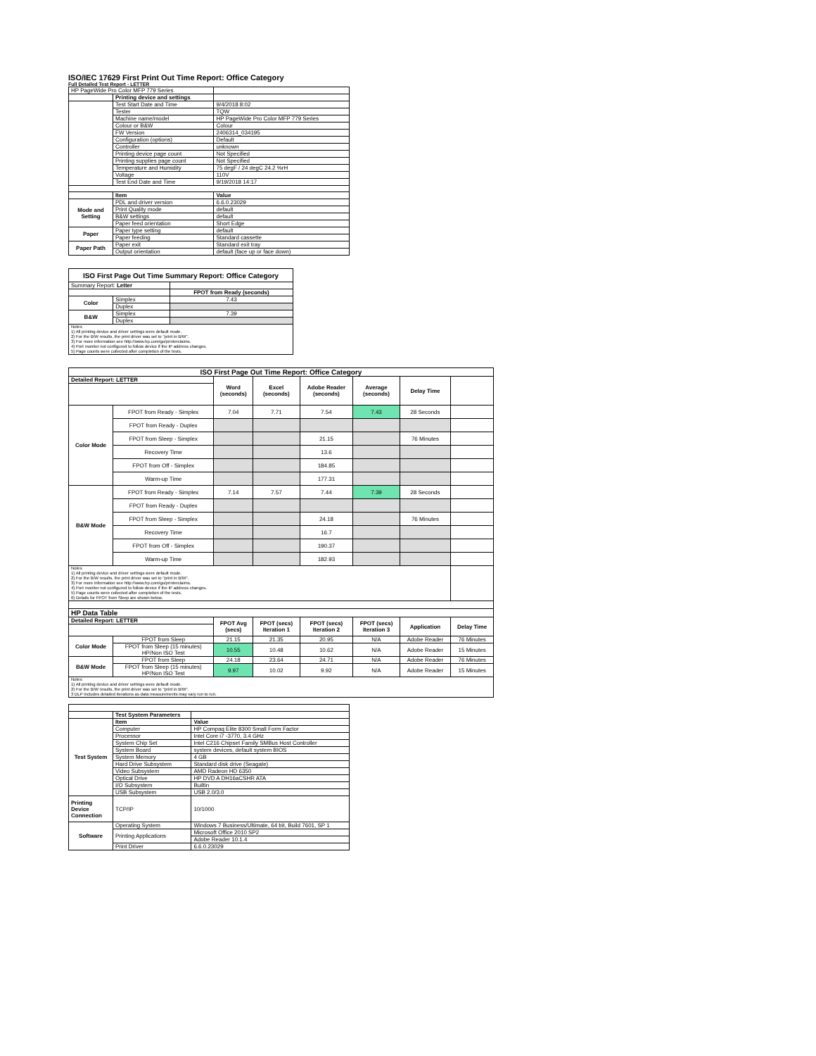ISO/IEC 17629 First Print Out Time Report: Office Category
Full Detailed Test Report - LETTER
| HP PageWide Pro Color MFP 779 Series | | |
| | Printing device and settings | |
| | Test Start Date and Time | 9/4/2018 8:02 |
| | Tester | TQW |
| | Machine name/model | HP PageWide Pro Color MFP 779 Series |
| | Colour or B&W | Colour |
| | FW Version | 2406314_034195 |
| | Configuration (options) | Default |
| | Controller | unknown |
| | Printing device page count | Not Specified |
| | Printing supplies page count | Not Specified |
| | Temperature and Humidity | 75 degF / 24 degC 24.2 %rH |
| | Voltage | 110V |
| | Test End Date and Time | 9/19/2018 14:17 |
| | Item | Value |
| Mode and Setting | PDL and driver version | 6.6.0.23029 |
| | Print Quality mode | default |
| | B&W settings | default |
| | Paper feed orientation | Short Edge |
| Paper | Paper type setting | default |
| | Paper feeding | Standard cassette |
| Paper Path | Paper exit | Standard exit tray |
| | Output orientation | default (face up or face down) |
| ISO First Page Out Time Summary Report: Office Category | | |
| --- | --- | --- |
| Summary Report: Letter | | |
| | | FPOT from Ready (seconds) |
| Color | Simplex | 7.43 |
| | Duplex | |
| B&W | Simplex | 7.39 |
| | Duplex | |
| Notes 1) All printing device and driver settings were default mode. 2) For the B/W results, the print driver was set to "print in B/W". 3) For more information see http://www.hp.com/go/printerclaims. 4) Port monitor not configured to follow device if the IP address changes. 5) Page counts were collected after completion of the tests. | | |
| ISO First Page Out Time Report: Office Category | | | | | | | |
| --- | --- | --- | --- | --- | --- | --- | --- |
| Detailed Report: LETTER | | Word (seconds) | Excel (seconds) | Adobe Reader (seconds) | Average (seconds) | Delay Time | |
| Color Mode | FPOT from Ready - Simplex | 7.04 | 7.71 | 7.54 | 7.43 | 28 Seconds | |
| | FPOT from Ready - Duplex | | | | | | |
| | FPOT from Sleep - Simplex | | | 21.15 | | 76 Minutes | |
| | Recovery Time | | | 13.6 | | | |
| | FPOT from Off - Simplex | | | 184.85 | | | |
| | Warm-up Time | | | 177.31 | | | |
| B&W Mode | FPOT from Ready - Simplex | 7.14 | 7.57 | 7.44 | 7.39 | 28 Seconds | |
| | FPOT from Ready - Duplex | | | | | | |
| | FPOT from Sleep - Simplex | | | 24.18 | | 76 Minutes | |
| | Recovery Time | | | 16.7 | | | |
| | FPOT from Off - Simplex | | | 190.37 | | | |
| | Warm-up Time | | | 182.93 | | | |
| Notes 1) All printing device and driver settings were default mode. 2) For the B/W results, the print driver was set to "print in B/W". 3) For more information see http://www.hp.com/go/printerclaims. 4) Port monitor not configured to follow device if the IP address changes. 5) Page counts were collected after completion of the tests. 6) Details for FPOT from Sleep are shown below. | | | | | | | |
| HP Data Table | | | | | | | |
| Detailed Report: LETTER | | FPOT Avg (secs) | FPOT (secs) Iteration 1 | FPOT (secs) Iteration 2 | FPOT (secs) Iteration 3 | Application | Delay Time |
| Color Mode | FPOT from Sleep | 21.15 | 21.35 | 20.95 | N/A | Adobe Reader | 76 Minutes |
| | FPOT from Sleep (15 minutes) HP/Non ISO Test | 10.55 | 10.48 | 10.62 | N/A | Adobe Reader | 15 Minutes |
| B&W Mode | FPOT from Sleep | 24.18 | 23.64 | 24.71 | N/A | Adobe Reader | 76 Minutes |
| | FPOT from Sleep (15 minutes) HP/Non ISO Test | 9.97 | 10.02 | 9.92 | N/A | Adobe Reader | 15 Minutes |
| Notes 1) All printing device and driver settings were default mode. 2) For the B/W results, the print driver was set to "print in B/W". 3 DLP includes detailed iterations as data measurements may vary run to run. | | | | | | | |
| | Test System Parameters | |
| Test System | Item | Value |
| | Computer | HP Compaq Elite 8300 Small Form Factor |
| | Processor | Intel Core i7 -3770, 3.4 GHz |
| | System Chip Set | Intel C216 Chipset Family SMBus Host Controller |
| | System Board | system devices, default system BIOS |
| | System Memory | 4 GB |
| | Hard Drive Subsystem | Standard disk drive (Seagate) |
| | Video Subsystem | AMD Radeon HD 6350 |
| | Optical Drive | HP DVD A DH16aCSHR ATA |
| | I/O Subsystem | Builtin |
| | USB Subsystem | USB 2.0/3.0 |
| Printing Device Connection | TCP/IP | 10/1000 |
| Software | Operating System | Windows 7 Business/Ultimate, 64 bit, Build 7601, SP 1 |
| | Printing Applications | Microsoft Office 2010 SP2 |
| | | Adobe Reader 10.1.4 |
| | Print Driver | 6.6.0.23029 |